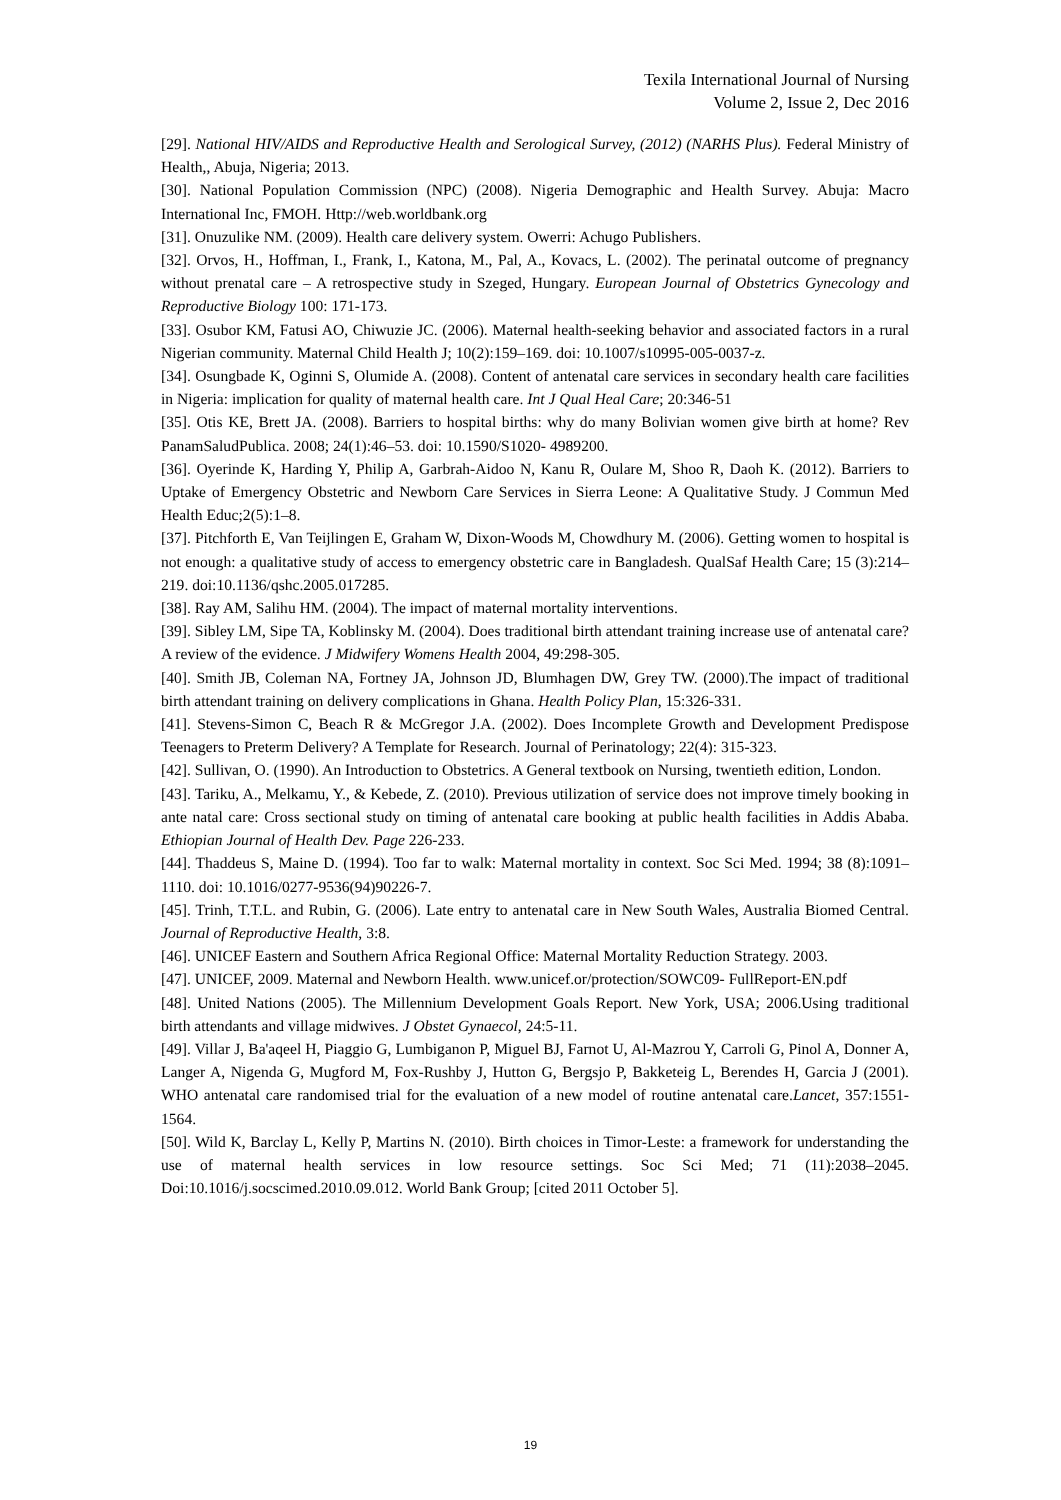Texila International Journal of Nursing
Volume 2, Issue 2, Dec 2016
[29]. National HIV/AIDS and Reproductive Health and Serological Survey, (2012) (NARHS Plus). Federal Ministry of Health,, Abuja, Nigeria; 2013.
[30]. National Population Commission (NPC) (2008). Nigeria Demographic and Health Survey. Abuja: Macro International Inc, FMOH. Http://web.worldbank.org
[31]. Onuzulike NM. (2009). Health care delivery system. Owerri: Achugo Publishers.
[32]. Orvos, H., Hoffman, I., Frank, I., Katona, M., Pal, A., Kovacs, L. (2002). The perinatal outcome of pregnancy without prenatal care – A retrospective study in Szeged, Hungary. European Journal of Obstetrics Gynecology and Reproductive Biology 100: 171-173.
[33]. Osubor KM, Fatusi AO, Chiwuzie JC. (2006). Maternal health-seeking behavior and associated factors in a rural Nigerian community. Maternal Child Health J; 10(2):159–169. doi: 10.1007/s10995-005-0037-z.
[34]. Osungbade K, Oginni S, Olumide A. (2008). Content of antenatal care services in secondary health care facilities in Nigeria: implication for quality of maternal health care. Int J Qual Heal Care; 20:346-51
[35]. Otis KE, Brett JA. (2008). Barriers to hospital births: why do many Bolivian women give birth at home? Rev PanamSaludPublica. 2008; 24(1):46–53. doi: 10.1590/S1020- 4989200.
[36]. Oyerinde K, Harding Y, Philip A, Garbrah-Aidoo N, Kanu R, Oulare M, Shoo R, Daoh K. (2012). Barriers to Uptake of Emergency Obstetric and Newborn Care Services in Sierra Leone: A Qualitative Study. J Commun Med Health Educ;2(5):1–8.
[37]. Pitchforth E, Van Teijlingen E, Graham W, Dixon-Woods M, Chowdhury M. (2006). Getting women to hospital is not enough: a qualitative study of access to emergency obstetric care in Bangladesh. QualSaf Health Care; 15 (3):214–219. doi:10.1136/qshc.2005.017285.
[38]. Ray AM, Salihu HM. (2004). The impact of maternal mortality interventions.
[39]. Sibley LM, Sipe TA, Koblinsky M. (2004). Does traditional birth attendant training increase use of antenatal care? A review of the evidence. J Midwifery Womens Health 2004, 49:298-305.
[40]. Smith JB, Coleman NA, Fortney JA, Johnson JD, Blumhagen DW, Grey TW. (2000).The impact of traditional birth attendant training on delivery complications in Ghana. Health Policy Plan, 15:326-331.
[41]. Stevens-Simon C, Beach R & McGregor J.A. (2002). Does Incomplete Growth and Development Predispose Teenagers to Preterm Delivery? A Template for Research. Journal of Perinatology; 22(4): 315-323.
[42]. Sullivan, O. (1990). An Introduction to Obstetrics. A General textbook on Nursing, twentieth edition, London.
[43]. Tariku, A., Melkamu, Y., & Kebede, Z. (2010). Previous utilization of service does not improve timely booking in ante natal care: Cross sectional study on timing of antenatal care booking at public health facilities in Addis Ababa. Ethiopian Journal of Health Dev. Page 226-233.
[44]. Thaddeus S, Maine D. (1994). Too far to walk: Maternal mortality in context. Soc Sci Med. 1994; 38 (8):1091–1110. doi: 10.1016/0277-9536(94)90226-7.
[45]. Trinh, T.T.L. and Rubin, G. (2006). Late entry to antenatal care in New South Wales, Australia Biomed Central. Journal of Reproductive Health, 3:8.
[46]. UNICEF Eastern and Southern Africa Regional Office: Maternal Mortality Reduction Strategy. 2003.
[47]. UNICEF, 2009. Maternal and Newborn Health. www.unicef.or/protection/SOWC09- FullReport-EN.pdf
[48]. United Nations (2005). The Millennium Development Goals Report. New York, USA; 2006.Using traditional birth attendants and village midwives. J Obstet Gynaecol, 24:5-11.
[49]. Villar J, Ba'aqeel H, Piaggio G, Lumbiganon P, Miguel BJ, Farnot U, Al-Mazrou Y, Carroli G, Pinol A, Donner A, Langer A, Nigenda G, Mugford M, Fox-Rushby J, Hutton G, Bergsjo P, Bakketeig L, Berendes H, Garcia J (2001). WHO antenatal care randomised trial for the evaluation of a new model of routine antenatal care.Lancet, 357:1551-1564.
[50]. Wild K, Barclay L, Kelly P, Martins N. (2010). Birth choices in Timor-Leste: a framework for understanding the use of maternal health services in low resource settings. Soc Sci Med; 71 (11):2038–2045. Doi:10.1016/j.socscimed.2010.09.012. World Bank Group; [cited 2011 October 5].
19